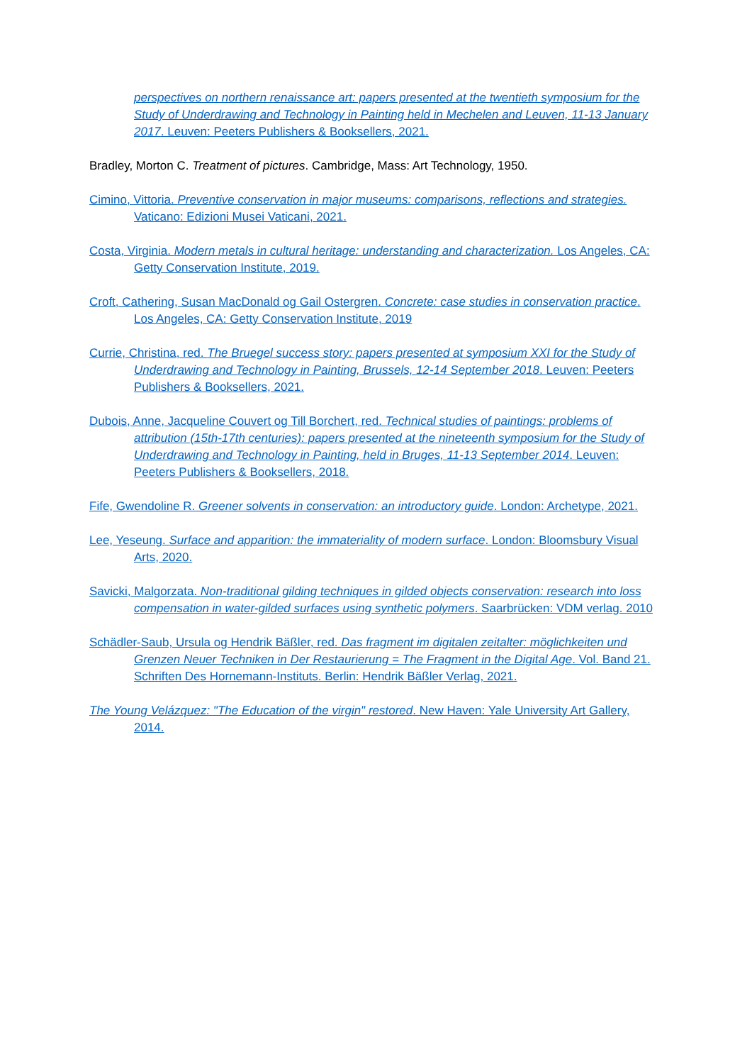perspectives on northern renaissance art: papers presented at the twentieth symposium for the Study of Underdrawing and Technology in Painting held in Mechelen and Leuven, 11-13 January 2017. Leuven: Peeters Publishers & Booksellers, 2021.
Bradley, Morton C. Treatment of pictures. Cambridge, Mass: Art Technology, 1950.
Cimino, Vittoria. Preventive conservation in major museums: comparisons, reflections and strategies. Vaticano: Edizioni Musei Vaticani, 2021.
Costa, Virginia. Modern metals in cultural heritage: understanding and characterization. Los Angeles, CA: Getty Conservation Institute, 2019.
Croft, Cathering, Susan MacDonald og Gail Ostergren. Concrete: case studies in conservation practice. Los Angeles, CA: Getty Conservation Institute, 2019
Currie, Christina, red. The Bruegel success story: papers presented at symposium XXI for the Study of Underdrawing and Technology in Painting, Brussels, 12-14 September 2018. Leuven: Peeters Publishers & Booksellers, 2021.
Dubois, Anne, Jacqueline Couvert og Till Borchert, red. Technical studies of paintings: problems of attribution (15th-17th centuries): papers presented at the nineteenth symposium for the Study of Underdrawing and Technology in Painting, held in Bruges, 11-13 September 2014. Leuven: Peeters Publishers & Booksellers, 2018.
Fife, Gwendoline R. Greener solvents in conservation: an introductory guide. London: Archetype, 2021.
Lee, Yeseung. Surface and apparition: the immateriality of modern surface. London: Bloomsbury Visual Arts, 2020.
Savicki, Malgorzata. Non-traditional gilding techniques in gilded objects conservation: research into loss compensation in water-gilded surfaces using synthetic polymers. Saarbrücken: VDM verlag. 2010
Schädler-Saub, Ursula og Hendrik Bäßler, red. Das fragment im digitalen zeitalter: möglichkeiten und Grenzen Neuer Techniken in Der Restaurierung = The Fragment in the Digital Age. Vol. Band 21. Schriften Des Hornemann-Instituts. Berlin: Hendrik Bäßler Verlag, 2021.
The Young Velázquez: "The Education of the virgin" restored. New Haven: Yale University Art Gallery, 2014.